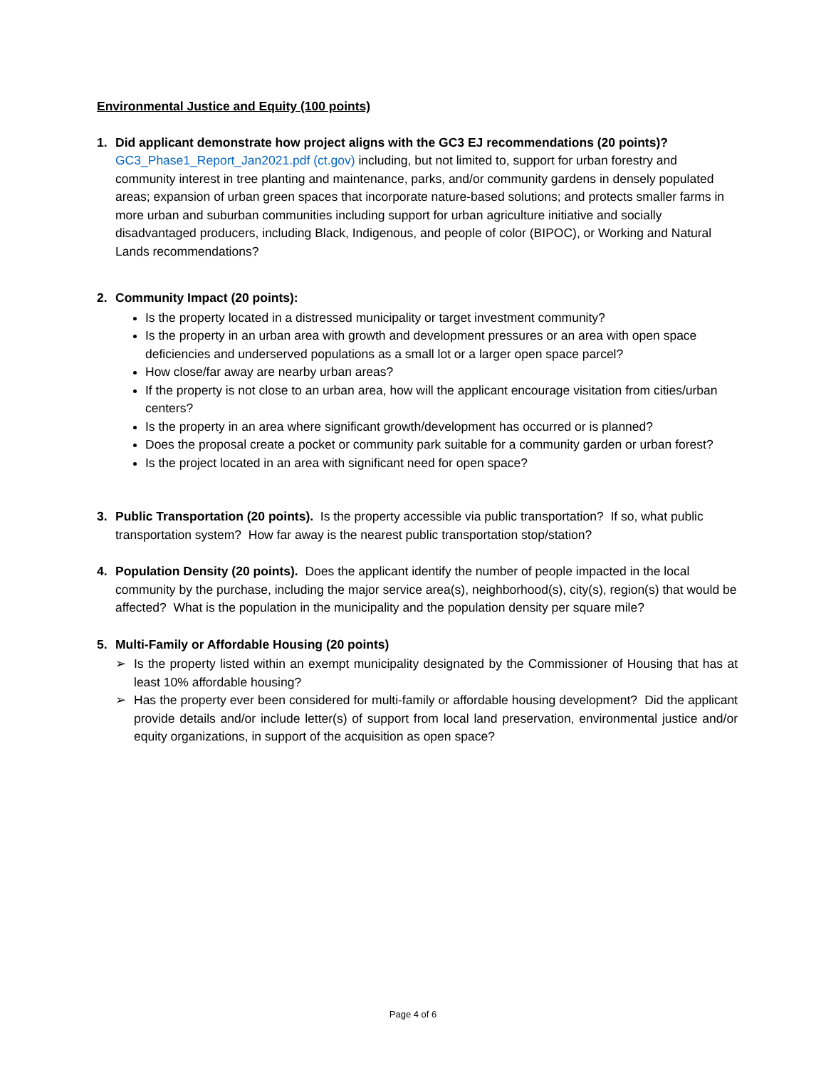Environmental Justice and Equity (100 points)
1. Did applicant demonstrate how project aligns with the GC3 EJ recommendations (20 points)?
GC3_Phase1_Report_Jan2021.pdf (ct.gov) including, but not limited to, support for urban forestry and community interest in tree planting and maintenance, parks, and/or community gardens in densely populated areas; expansion of urban green spaces that incorporate nature-based solutions; and protects smaller farms in more urban and suburban communities including support for urban agriculture initiative and socially disadvantaged producers, including Black, Indigenous, and people of color (BIPOC), or Working and Natural Lands recommendations?
2. Community Impact (20 points):
Is the property located in a distressed municipality or target investment community?
Is the property in an urban area with growth and development pressures or an area with open space deficiencies and underserved populations as a small lot or a larger open space parcel?
How close/far away are nearby urban areas?
If the property is not close to an urban area, how will the applicant encourage visitation from cities/urban centers?
Is the property in an area where significant growth/development has occurred or is planned?
Does the proposal create a pocket or community park suitable for a community garden or urban forest?
Is the project located in an area with significant need for open space?
3. Public Transportation (20 points). Is the property accessible via public transportation? If so, what public transportation system? How far away is the nearest public transportation stop/station?
4. Population Density (20 points). Does the applicant identify the number of people impacted in the local community by the purchase, including the major service area(s), neighborhood(s), city(s), region(s) that would be affected? What is the population in the municipality and the population density per square mile?
5. Multi-Family or Affordable Housing (20 points)
➢ Is the property listed within an exempt municipality designated by the Commissioner of Housing that has at least 10% affordable housing?
➢ Has the property ever been considered for multi-family or affordable housing development? Did the applicant provide details and/or include letter(s) of support from local land preservation, environmental justice and/or equity organizations, in support of the acquisition as open space?
Page 4 of 6